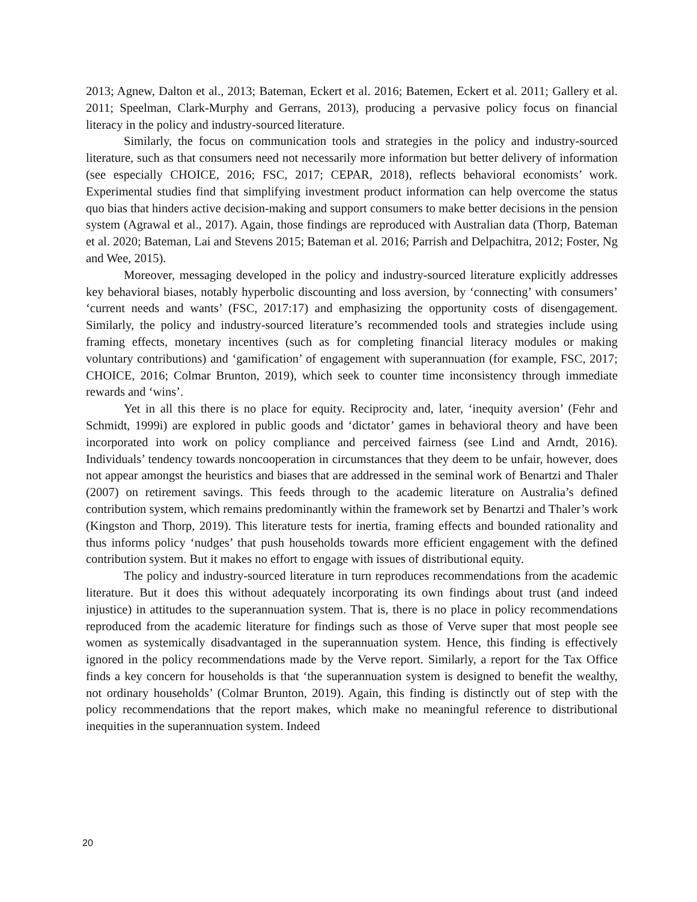2013; Agnew, Dalton et al., 2013; Bateman, Eckert et al. 2016; Batemen, Eckert et al. 2011; Gallery et al. 2011; Speelman, Clark-Murphy and Gerrans, 2013), producing a pervasive policy focus on financial literacy in the policy and industry-sourced literature.
Similarly, the focus on communication tools and strategies in the policy and industry-sourced literature, such as that consumers need not necessarily more information but better delivery of information (see especially CHOICE, 2016; FSC, 2017; CEPAR, 2018), reflects behavioral economists’ work. Experimental studies find that simplifying investment product information can help overcome the status quo bias that hinders active decision-making and support consumers to make better decisions in the pension system (Agrawal et al., 2017). Again, those findings are reproduced with Australian data (Thorp, Bateman et al. 2020; Bateman, Lai and Stevens 2015; Bateman et al. 2016; Parrish and Delpachitra, 2012; Foster, Ng and Wee, 2015).
Moreover, messaging developed in the policy and industry-sourced literature explicitly addresses key behavioral biases, notably hyperbolic discounting and loss aversion, by ‘connecting’ with consumers’ ‘current needs and wants’ (FSC, 2017:17) and emphasizing the opportunity costs of disengagement. Similarly, the policy and industry-sourced literature’s recommended tools and strategies include using framing effects, monetary incentives (such as for completing financial literacy modules or making voluntary contributions) and ‘gamification’ of engagement with superannuation (for example, FSC, 2017; CHOICE, 2016; Colmar Brunton, 2019), which seek to counter time inconsistency through immediate rewards and ‘wins’.
Yet in all this there is no place for equity. Reciprocity and, later, ‘inequity aversion’ (Fehr and Schmidt, 1999i) are explored in public goods and ‘dictator’ games in behavioral theory and have been incorporated into work on policy compliance and perceived fairness (see Lind and Arndt, 2016). Individuals’ tendency towards noncooperation in circumstances that they deem to be unfair, however, does not appear amongst the heuristics and biases that are addressed in the seminal work of Benartzi and Thaler (2007) on retirement savings. This feeds through to the academic literature on Australia’s defined contribution system, which remains predominantly within the framework set by Benartzi and Thaler’s work (Kingston and Thorp, 2019). This literature tests for inertia, framing effects and bounded rationality and thus informs policy ‘nudges’ that push households towards more efficient engagement with the defined contribution system. But it makes no effort to engage with issues of distributional equity.
The policy and industry-sourced literature in turn reproduces recommendations from the academic literature. But it does this without adequately incorporating its own findings about trust (and indeed injustice) in attitudes to the superannuation system. That is, there is no place in policy recommendations reproduced from the academic literature for findings such as those of Verve super that most people see women as systemically disadvantaged in the superannuation system. Hence, this finding is effectively ignored in the policy recommendations made by the Verve report. Similarly, a report for the Tax Office finds a key concern for households is that ‘the superannuation system is designed to benefit the wealthy, not ordinary households’ (Colmar Brunton, 2019). Again, this finding is distinctly out of step with the policy recommendations that the report makes, which make no meaningful reference to distributional inequities in the superannuation system. Indeed
20